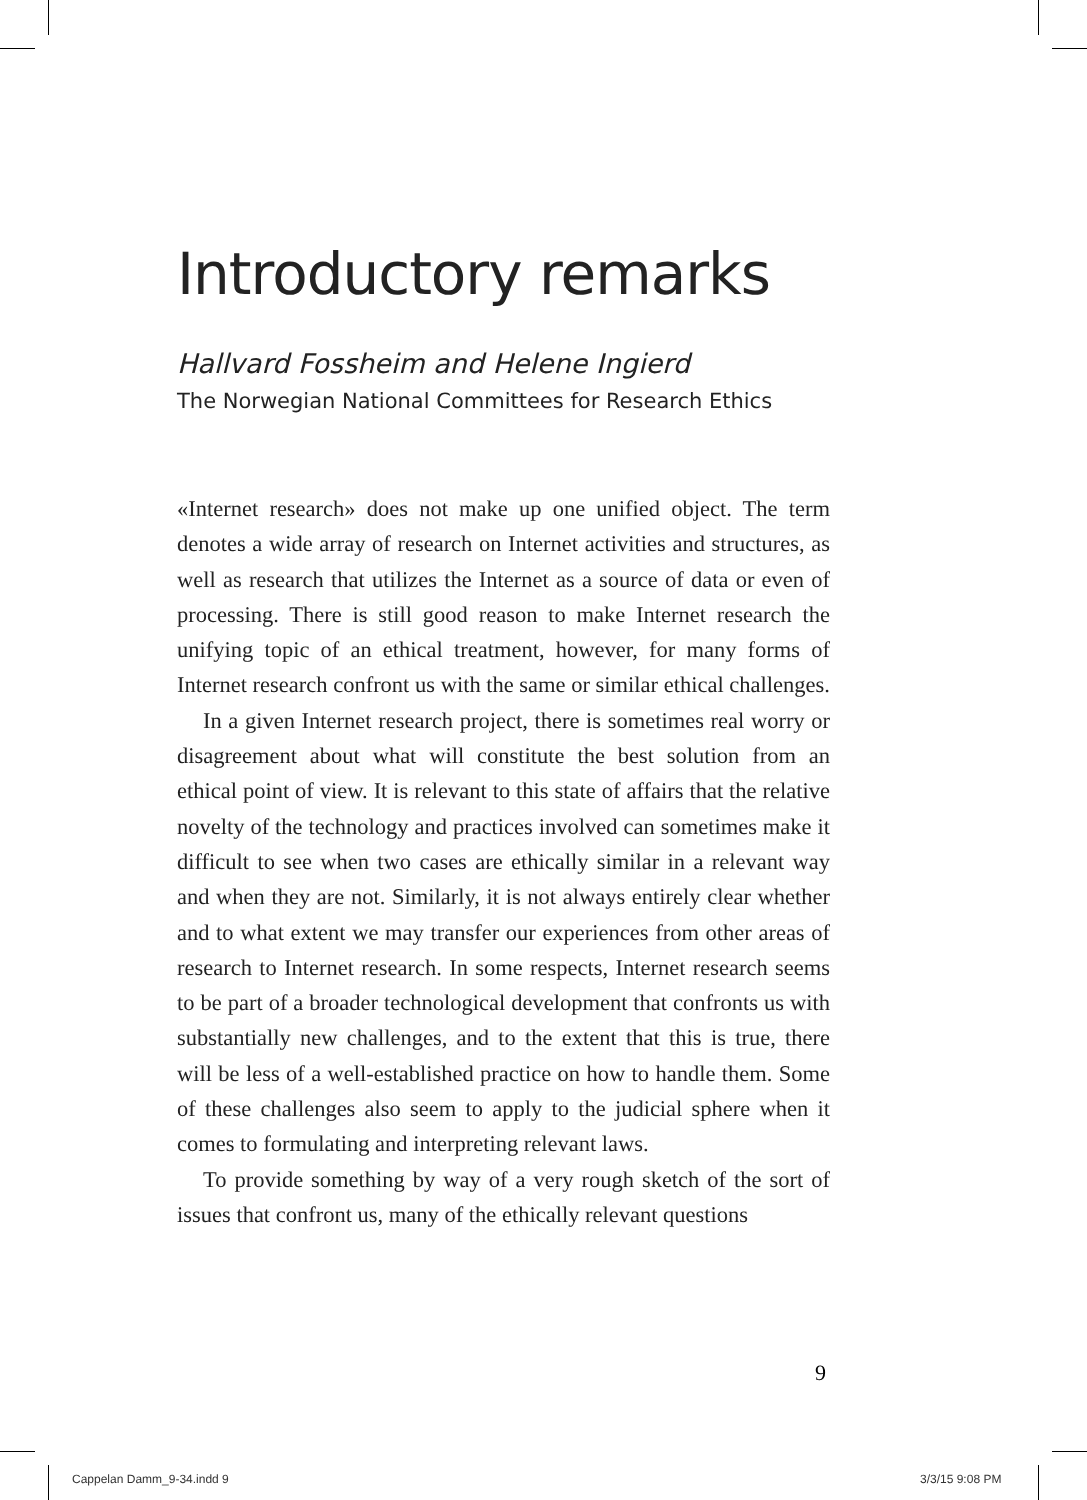Introductory remarks
Hallvard Fossheim and Helene Ingierd
The Norwegian National Committees for Research Ethics
«Internet research» does not make up one unified object. The term denotes a wide array of research on Internet activities and structures, as well as research that utilizes the Internet as a source of data or even of processing. There is still good reason to make Internet research the unifying topic of an ethical treatment, however, for many forms of Internet research confront us with the same or similar ethical challenges.
In a given Internet research project, there is sometimes real worry or disagreement about what will constitute the best solution from an ethical point of view. It is relevant to this state of affairs that the relative novelty of the technology and practices involved can sometimes make it difficult to see when two cases are ethically similar in a relevant way and when they are not. Similarly, it is not always entirely clear whether and to what extent we may transfer our experiences from other areas of research to Internet research. In some respects, Internet research seems to be part of a broader technological development that confronts us with substantially new challenges, and to the extent that this is true, there will be less of a well-established practice on how to handle them. Some of these challenges also seem to apply to the judicial sphere when it comes to formulating and interpreting relevant laws.
To provide something by way of a very rough sketch of the sort of issues that confront us, many of the ethically relevant questions
9
Cappelan Damm_9-34.indd 9 3/3/15 9:08 PM